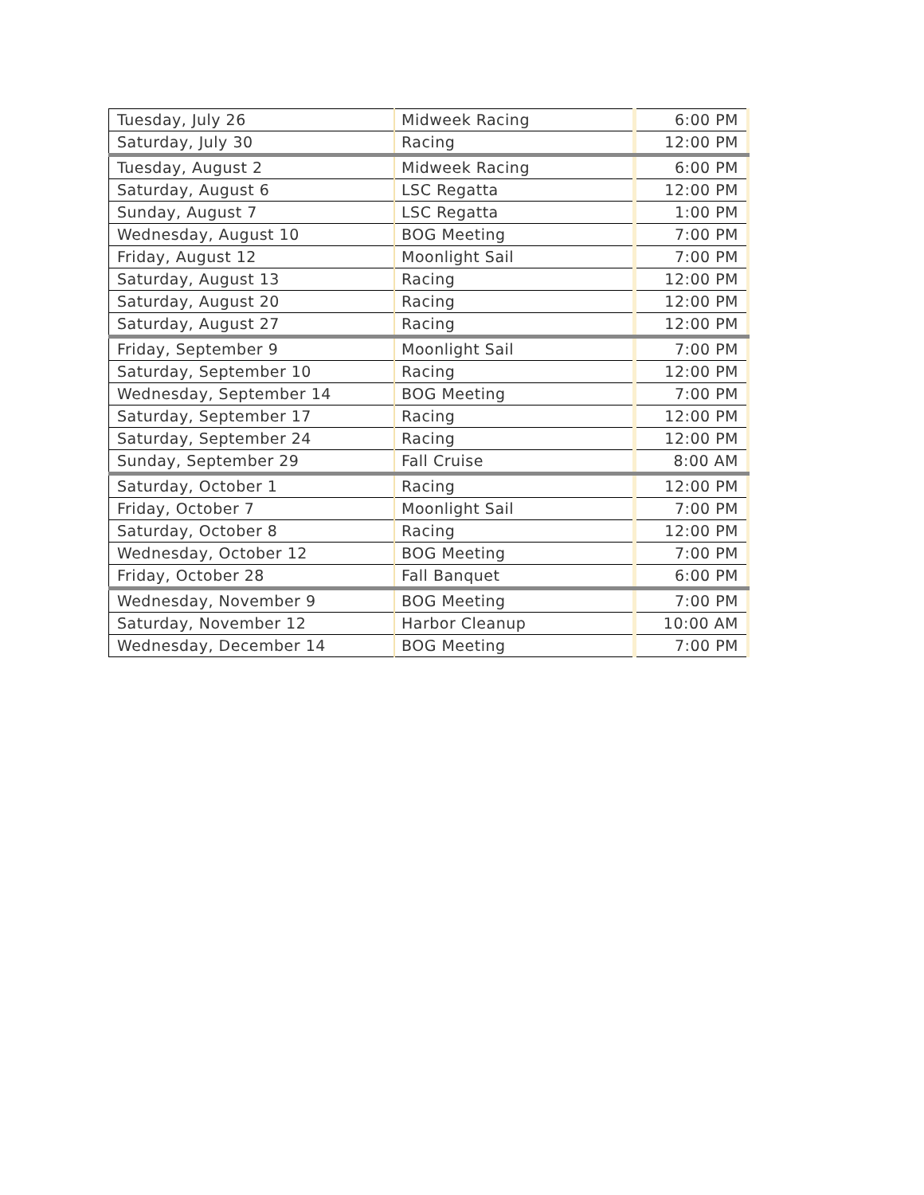| Tuesday, July 26 | Midweek Racing | 6:00 PM |
| Saturday, July 30 | Racing | 12:00 PM |
| Tuesday, August 2 | Midweek Racing | 6:00 PM |
| Saturday, August 6 | LSC Regatta | 12:00 PM |
| Sunday, August 7 | LSC Regatta | 1:00 PM |
| Wednesday, August 10 | BOG Meeting | 7:00 PM |
| Friday, August 12 | Moonlight Sail | 7:00 PM |
| Saturday, August 13 | Racing | 12:00 PM |
| Saturday, August 20 | Racing | 12:00 PM |
| Saturday, August 27 | Racing | 12:00 PM |
| Friday, September 9 | Moonlight Sail | 7:00 PM |
| Saturday, September 10 | Racing | 12:00 PM |
| Wednesday, September 14 | BOG Meeting | 7:00 PM |
| Saturday, September 17 | Racing | 12:00 PM |
| Saturday, September 24 | Racing | 12:00 PM |
| Sunday, September 29 | Fall Cruise | 8:00 AM |
| Saturday, October 1 | Racing | 12:00 PM |
| Friday, October 7 | Moonlight Sail | 7:00 PM |
| Saturday, October 8 | Racing | 12:00 PM |
| Wednesday, October 12 | BOG Meeting | 7:00 PM |
| Friday, October 28 | Fall Banquet | 6:00 PM |
| Wednesday, November 9 | BOG Meeting | 7:00 PM |
| Saturday, November 12 | Harbor Cleanup | 10:00 AM |
| Wednesday, December 14 | BOG Meeting | 7:00 PM |